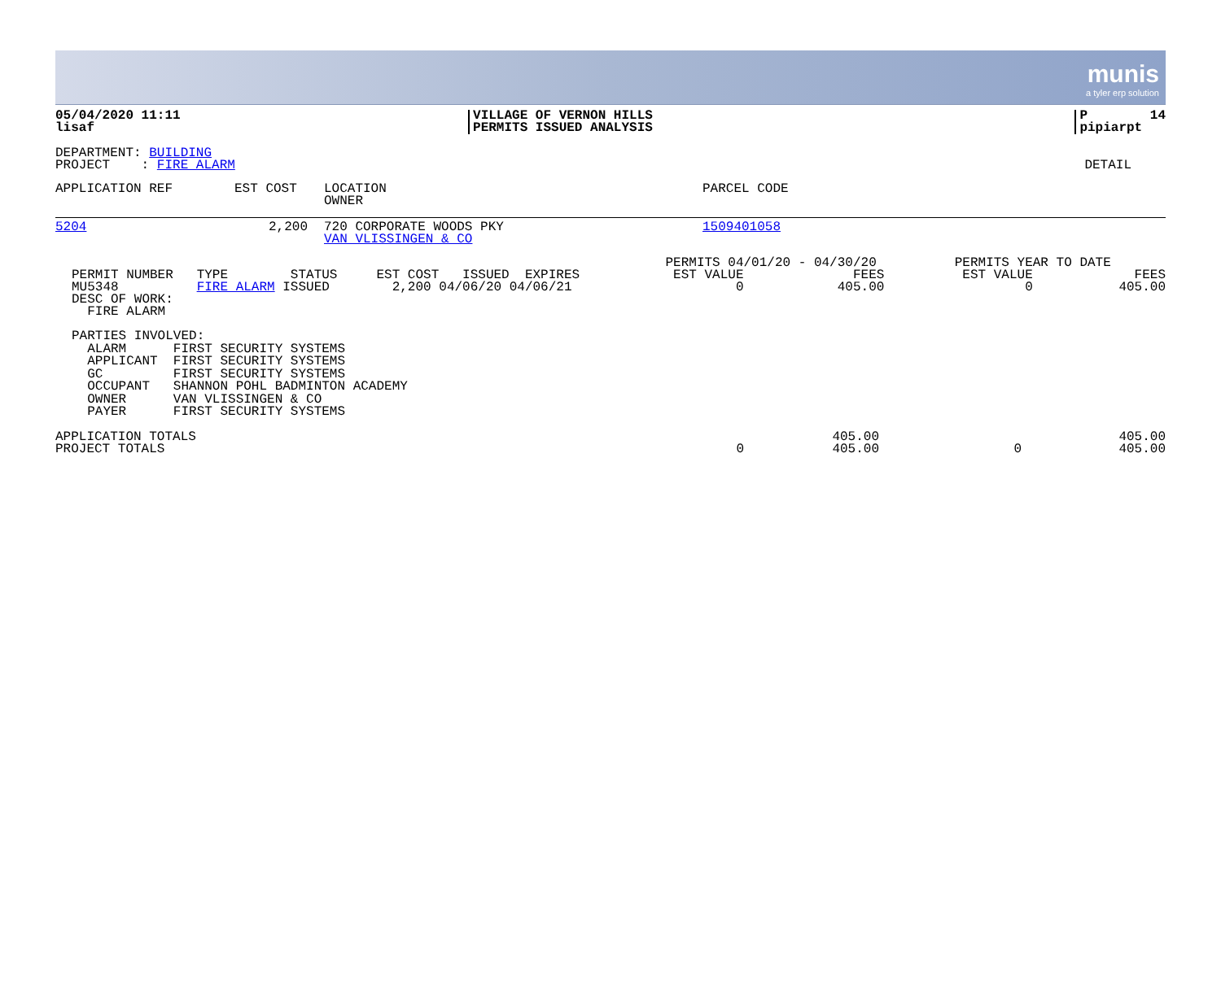munis
a tyler erp solution
| 05/04/2020 11:11 lisaf | VILLAGE OF VERNON HILLS PERMITS ISSUED ANALYSIS | P 14 pipiarpt |
| DEPARTMENT: BUILDING PROJECT : FIRE ALARM | DETAIL |
| APPLICATION REF | EST COST | LOCATION OWNER | PARCEL CODE |
| --- | --- | --- | --- |
| 5204 | 2,200 | 720 CORPORATE WOODS PKY VAN VLISSINGEN & CO | 1509401058 |
| PERMIT NUMBER TYPE STATUS EST COST ISSUED EXPIRES MU5348 FIRE ALARM ISSUED 2,200 04/06/20 04/06/21 DESC OF WORK: FIRE ALARM | PERMITS 04/01/20 - 04/30/20 EST VALUE FEES 0 405.00 | PERMITS YEAR TO DATE EST VALUE FEES 0 405.00 |
PARTIES INVOLVED: ALARM FIRST SECURITY SYSTEMS APPLICANT FIRST SECURITY SYSTEMS GC FIRST SECURITY SYSTEMS OCCUPANT SHANNON POHL BADMINTON ACADEMY OWNER VAN VLISSINGEN & CO PAYER FIRST SECURITY SYSTEMS
| APPLICATION TOTALS | | 405.00 | | 405.00 |
| PROJECT TOTALS | 0 | 405.00 | 0 | 405.00 |